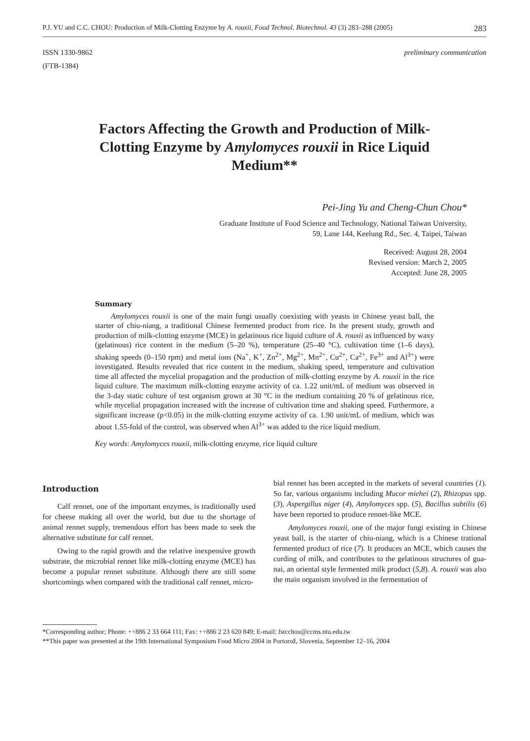P.J. YU and C.C. CHOU: Production of Milk-Clotting Enzyme by A. rouxii, Food Technol. Biotechnol. 43 (3) 283–288 (2005) 283
ISSN 1330-9862
(FTB-1384)
preliminary communication
Factors Affecting the Growth and Production of Milk-Clotting Enzyme by Amylomyces rouxii in Rice Liquid Medium**
Pei-Jing Yu and Cheng-Chun Chou*
Graduate Institute of Food Science and Technology, National Taiwan University,
59, Lane 144, Keelung Rd., Sec. 4, Taipei, Taiwan
Received: August 28, 2004
Revised version: March 2, 2005
Accepted: June 28, 2005
Summary
Amylomyces rouxii is one of the main fungi usually coexisting with yeasts in Chinese yeast ball, the starter of chiu-niang, a traditional Chinese fermented product from rice. In the present study, growth and production of milk-clotting enzyme (MCE) in gelatinous rice liquid culture of A. rouxii as influenced by waxy (gelatinous) rice content in the medium (5–20 %), temperature (25–40 °C), cultivation time (1–6 days), shaking speeds (0–150 rpm) and metal ions (Na<sup>+</sup>, K<sup>+</sup>, Zn<sup>2+</sup>, Mg<sup>2+</sup>, Mn<sup>2+</sup>, Cu<sup>2+</sup>, Ca<sup>2+</sup>, Fe<sup>3+</sup> and Al<sup>3+</sup>) were investigated. Results revealed that rice content in the medium, shaking speed, temperature and cultivation time all affected the mycelial propagation and the production of milk-clotting enzyme by A. rouxii in the rice liquid culture. The maximum milk-clotting enzyme activity of ca. 1.22 unit/mL of medium was observed in the 3-day static culture of test organism grown at 30 °C in the medium containing 20 % of gelatinous rice, while mycelial propagation increased with the increase of cultivation time and shaking speed. Furthermore, a significant increase (p<0.05) in the milk-clotting enzyme activity of ca. 1.90 unit/mL of medium, which was about 1.55-fold of the control, was observed when Al<sup>3+</sup> was added to the rice liquid medium.
Key words: Amylomyces rouxii, milk-clotting enzyme, rice liquid culture
Introduction
Calf rennet, one of the important enzymes, is traditionally used for cheese making all over the world, but due to the shortage of animal rennet supply, tremendous effort has been made to seek the alternative substitute for calf rennet.
Owing to the rapid growth and the relative inexpensive growth substrate, the microbial rennet like milk-clotting enzyme (MCE) has become a popular rennet substitute. Although there are still some shortcomings when compared with the traditional calf rennet, micro-
bial rennet has been accepted in the markets of several countries (1). So far, various organisms including Mucor miehei (2), Rhizopus spp. (3), Aspergillus niger (4), Amylomyces spp. (5), Bacillus subtilis (6) have been reported to produce rennet-like MCE.
Amylomyces rouxii, one of the major fungi existing in Chinese yeast ball, is the starter of chiu-niang, which is a Chinese trational fermented product of rice (7). It produces an MCE, which causes the curding of milk, and contributes to the gelatinous structures of gua-nai, an oriental style fermented milk product (5,8). A. rouxii was also the main organism involved in the fermentation of
*Corresponding author; Phone: ++886 2 33 664 111; Fax: ++886 2 23 620 849; E-mail: fstcchou@ccms.ntu.edu.tw
**This paper was presented at the 19th International Symposium Food Micro 2004 in Portorož, Slovenia, September 12–16, 2004